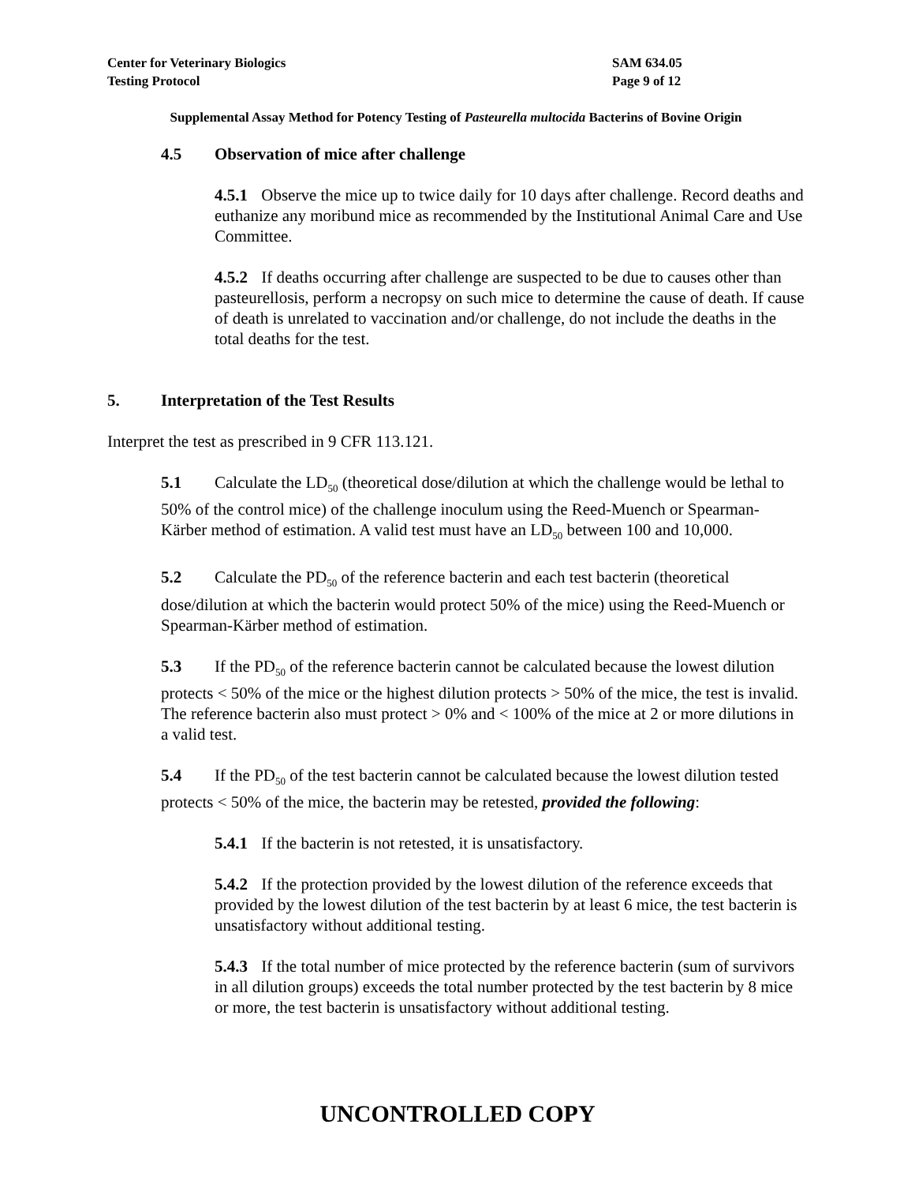Center for Veterinary Biologics
Testing Protocol
SAM 634.05
Page 9 of 12
Supplemental Assay Method for Potency Testing of Pasteurella multocida Bacterins of Bovine Origin
4.5 Observation of mice after challenge
4.5.1 Observe the mice up to twice daily for 10 days after challenge. Record deaths and euthanize any moribund mice as recommended by the Institutional Animal Care and Use Committee.
4.5.2 If deaths occurring after challenge are suspected to be due to causes other than pasteurellosis, perform a necropsy on such mice to determine the cause of death. If cause of death is unrelated to vaccination and/or challenge, do not include the deaths in the total deaths for the test.
5. Interpretation of the Test Results
Interpret the test as prescribed in 9 CFR 113.121.
5.1 Calculate the LD<sub>50</sub> (theoretical dose/dilution at which the challenge would be lethal to 50% of the control mice) of the challenge inoculum using the Reed-Muench or Spearman-Kärber method of estimation. A valid test must have an LD<sub>50</sub> between 100 and 10,000.
5.2 Calculate the PD<sub>50</sub> of the reference bacterin and each test bacterin (theoretical dose/dilution at which the bacterin would protect 50% of the mice) using the Reed-Muench or Spearman-Kärber method of estimation.
5.3 If the PD<sub>50</sub> of the reference bacterin cannot be calculated because the lowest dilution protects < 50% of the mice or the highest dilution protects > 50% of the mice, the test is invalid. The reference bacterin also must protect > 0% and < 100% of the mice at 2 or more dilutions in a valid test.
5.4 If the PD<sub>50</sub> of the test bacterin cannot be calculated because the lowest dilution tested protects < 50% of the mice, the bacterin may be retested, provided the following:
5.4.1 If the bacterin is not retested, it is unsatisfactory.
5.4.2 If the protection provided by the lowest dilution of the reference exceeds that provided by the lowest dilution of the test bacterin by at least 6 mice, the test bacterin is unsatisfactory without additional testing.
5.4.3 If the total number of mice protected by the reference bacterin (sum of survivors in all dilution groups) exceeds the total number protected by the test bacterin by 8 mice or more, the test bacterin is unsatisfactory without additional testing.
UNCONTROLLED COPY